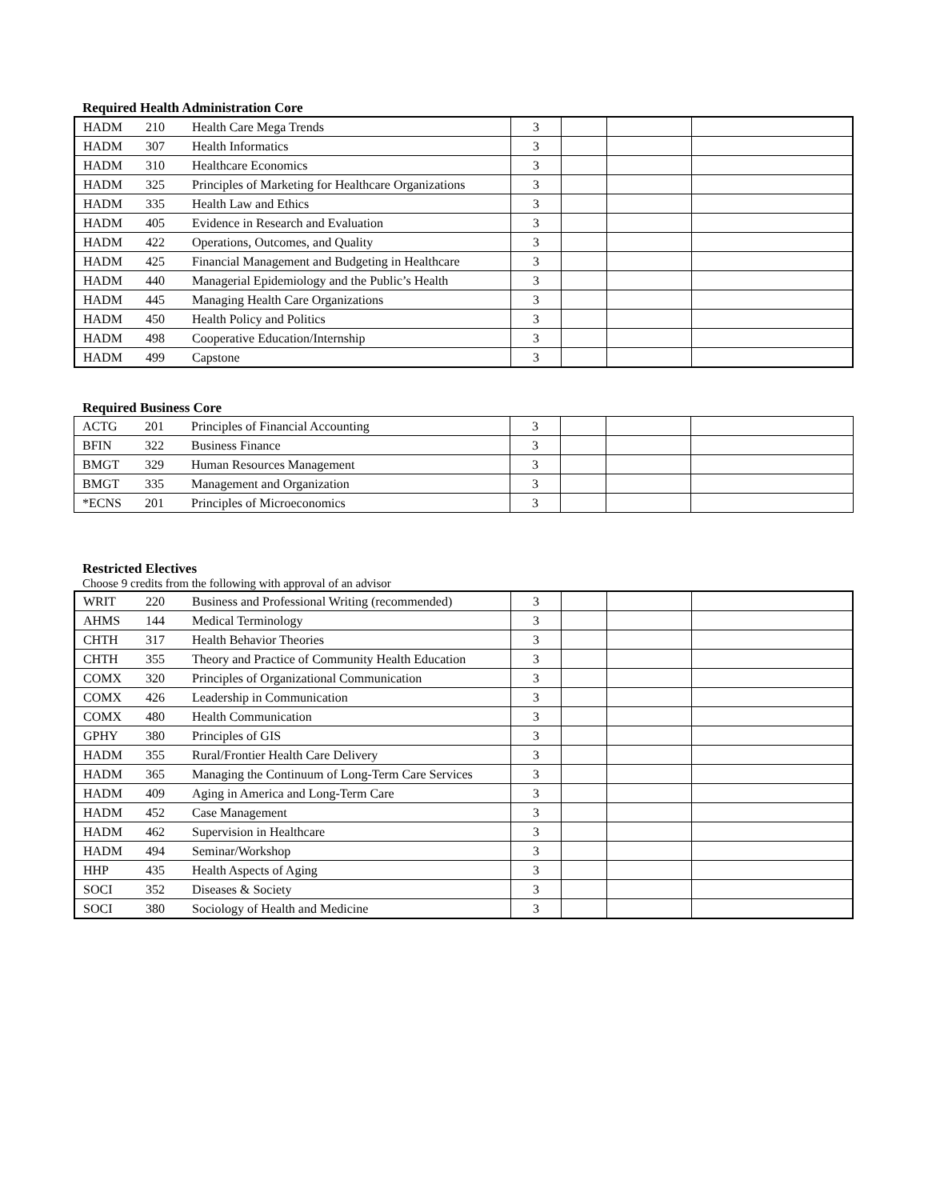Required Health Administration Core
| HADM | 210 | Health Care Mega Trends | 3 | | | |
| HADM | 307 | Health Informatics | 3 | | | |
| HADM | 310 | Healthcare Economics | 3 | | | |
| HADM | 325 | Principles of Marketing for Healthcare Organizations | 3 | | | |
| HADM | 335 | Health Law and Ethics | 3 | | | |
| HADM | 405 | Evidence in Research and Evaluation | 3 | | | |
| HADM | 422 | Operations, Outcomes, and Quality | 3 | | | |
| HADM | 425 | Financial Management and Budgeting in Healthcare | 3 | | | |
| HADM | 440 | Managerial Epidemiology and the Public’s Health | 3 | | | |
| HADM | 445 | Managing Health Care Organizations | 3 | | | |
| HADM | 450 | Health Policy and Politics | 3 | | | |
| HADM | 498 | Cooperative Education/Internship | 3 | | | |
| HADM | 499 | Capstone | 3 | | | |
Required Business Core
| ACTG | 201 | Principles of Financial Accounting | 3 | | | |
| BFIN | 322 | Business Finance | 3 | | | |
| BMGT | 329 | Human Resources Management | 3 | | | |
| BMGT | 335 | Management and Organization | 3 | | | |
| *ECNS | 201 | Principles of Microeconomics | 3 | | | |
Restricted Electives
Choose 9 credits from the following with approval of an advisor
| WRIT | 220 | Business and Professional Writing (recommended) | 3 | | | |
| AHMS | 144 | Medical Terminology | 3 | | | |
| CHTH | 317 | Health Behavior Theories | 3 | | | |
| CHTH | 355 | Theory and Practice of Community Health Education | 3 | | | |
| COMX | 320 | Principles of Organizational Communication | 3 | | | |
| COMX | 426 | Leadership in Communication | 3 | | | |
| COMX | 480 | Health Communication | 3 | | | |
| GPHY | 380 | Principles of GIS | 3 | | | |
| HADM | 355 | Rural/Frontier Health Care Delivery | 3 | | | |
| HADM | 365 | Managing the Continuum of Long-Term Care Services | 3 | | | |
| HADM | 409 | Aging in America and Long-Term Care | 3 | | | |
| HADM | 452 | Case Management | 3 | | | |
| HADM | 462 | Supervision in Healthcare | 3 | | | |
| HADM | 494 | Seminar/Workshop | 3 | | | |
| HHP | 435 | Health Aspects of Aging | 3 | | | |
| SOCI | 352 | Diseases & Society | 3 | | | |
| SOCI | 380 | Sociology of Health and Medicine | 3 | | | |